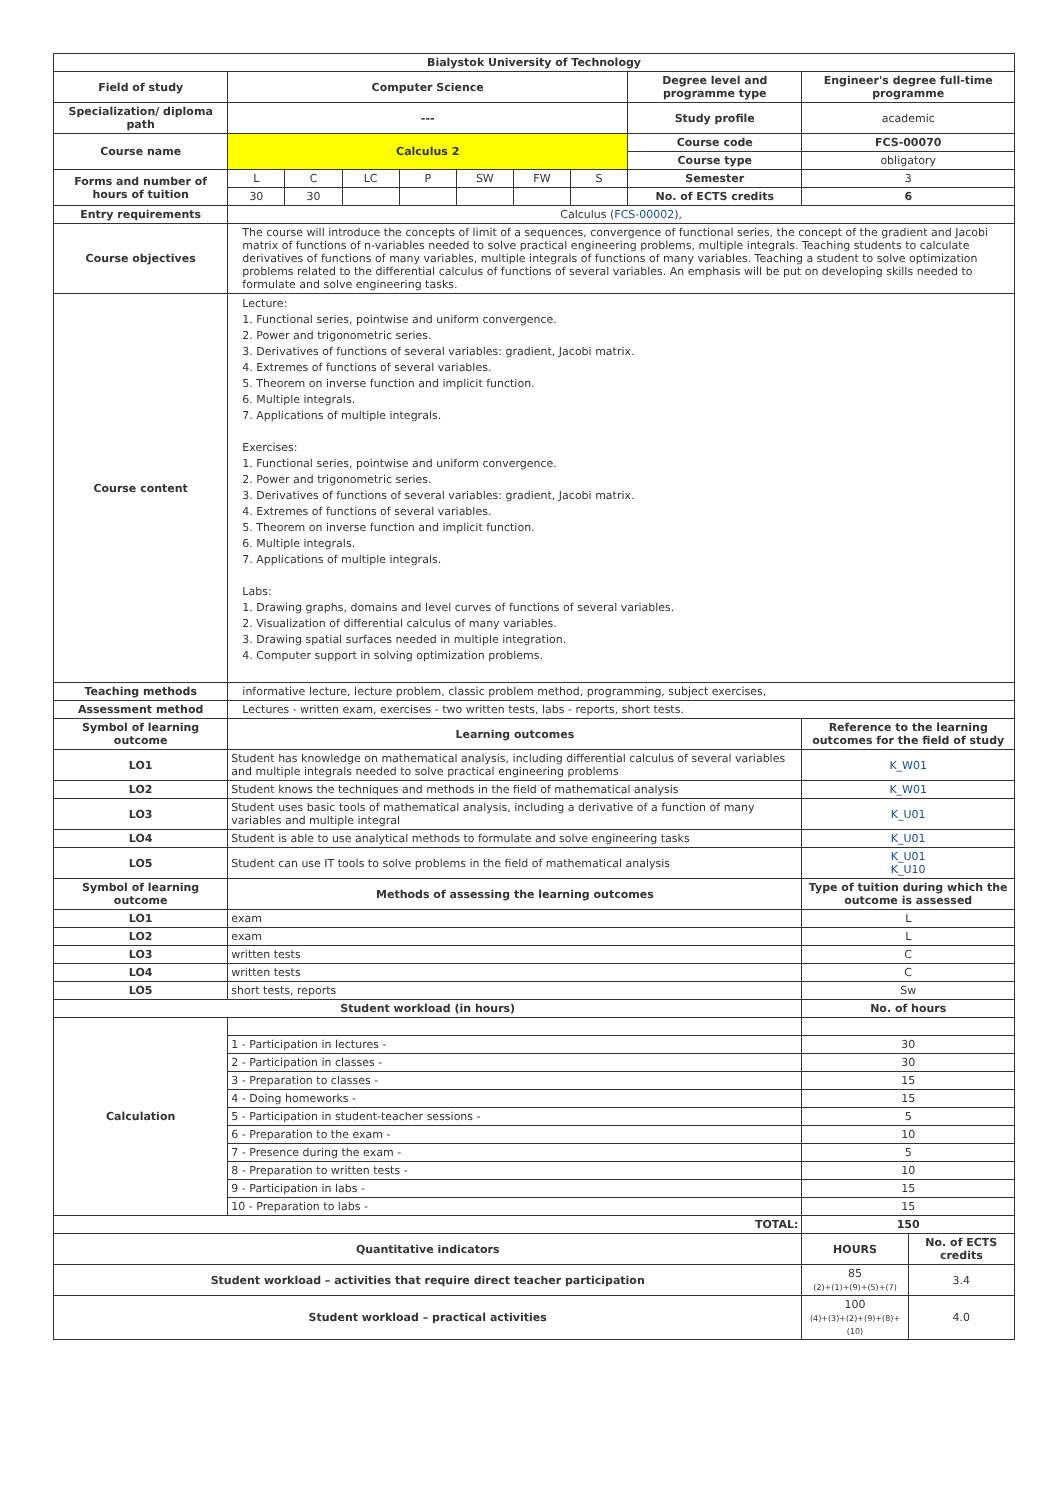| Bialystok University of Technology | | | | | | | | | | |
| --- | --- | --- | --- | --- | --- | --- | --- | --- | --- | --- |
| Field of study | Computer Science | | | | | | | Degree level and programme type | Engineer's degree full-time programme | |
| Specialization/ diploma path | --- | | | | | | | Study profile | academic | |
| Course name | Calculus 2 | | | | | | | Course code | FCS-00070 | |
| | | | | | | | | Course type | obligatory | |
| Forms and number of hours of tuition | L | C | LC | P | SW | FW | S | Semester | 3 | |
| | 30 | 30 | | | | | | No. of ECTS credits | 6 | |
| Entry requirements | Calculus ( FCS-00002 ), | | | | | | | | | |
| Course objectives | The course will introduce the concepts of limit of a sequences, convergence of functional series, the concept of the gradient and Jacobi matrix of functions of n-variables needed to solve practical engineering problems, multiple integrals. Teaching students to calculate derivatives of functions of many variables, multiple integrals of functions of many variables. Teaching a student to solve optimization problems related to the differential calculus of functions of several variables. An emphasis will be put on developing skills needed to formulate and solve engineering tasks. | | | | | | | | | |
| Course content | Lecture: 1. Functional series, pointwise and uniform convergence. 2. Power and trigonometric series. 3. Derivatives of functions of several variables: gradient, Jacobi matrix. 4. Extremes of functions of several variables. 5. Theorem on inverse function and implicit function. 6. Multiple integrals. 7. Applications of multiple integrals. Exercises: 1. Functional series, pointwise and uniform convergence. 2. Power and trigonometric series. 3. Derivatives of functions of several variables: gradient, Jacobi matrix. 4. Extremes of functions of several variables. 5. Theorem on inverse function and implicit function. 6. Multiple integrals. 7. Applications of multiple integrals. Labs: 1. Drawing graphs, domains and level curves of functions of several variables. 2. Visualization of differential calculus of many variables. 3. Drawing spatial surfaces needed in multiple integration. 4. Computer support in solving optimization problems. | | | | | | | | | |
| Teaching methods | informative lecture, lecture problem, classic problem method, programming, subject exercises, | | | | | | | | | |
| Assessment method | Lectures - written exam, exercises - two written tests, labs - reports, short tests. | | | | | | | | | |
| Symbol of learning outcome | Learning outcomes | | | | | | | | Reference to the learning outcomes for the field of study | |
| LO1 | Student has knowledge on mathematical analysis, including differential calculus of several variables and multiple integrals needed to solve practical engineering problems | | | | | | | | K_W01 | |
| LO2 | Student knows the techniques and methods in the field of mathematical analysis | | | | | | | | K_W01 | |
| LO3 | Student uses basic tools of mathematical analysis, including a derivative of a function of many variables and multiple integral | | | | | | | | K_U01 | |
| LO4 | Student is able to use analytical methods to formulate and solve engineering tasks | | | | | | | | K_U01 | |
| LO5 | Student can use IT tools to solve problems in the field of mathematical analysis | | | | | | | | K_U01 K_U10 | |
| Symbol of learning outcome | Methods of assessing the learning outcomes | | | | | | | | Type of tuition during which the outcome is assessed | |
| LO1 | exam | | | | | | | | L | |
| LO2 | exam | | | | | | | | L | |
| LO3 | written tests | | | | | | | | C | |
| LO4 | written tests | | | | | | | | C | |
| LO5 | short tests, reports | | | | | | | | Sw | |
| Student workload (in hours) | | | | | | | | | No. of hours | |
| Calculation | | | | | | | | | | |
| | 1 - Participation in lectures - | | | | | | | | 30 | |
| | 2 - Participation in classes - | | | | | | | | 30 | |
| | 3 - Preparation to classes - | | | | | | | | 15 | |
| | 4 - Doing homeworks - | | | | | | | | 15 | |
| | 5 - Participation in student-teacher sessions - | | | | | | | | 5 | |
| | 6 - Preparation to the exam - | | | | | | | | 10 | |
| | 7 - Presence during the exam - | | | | | | | | 5 | |
| | 8 - Preparation to written tests - | | | | | | | | 10 | |
| | 9 - Participation in labs - | | | | | | | | 15 | |
| | 10 - Preparation to labs - | | | | | | | | 15 | |
| TOTAL: | | | | | | | | | 150 | |
| Quantitative indicators | | | | | | | | | HOURS | No. of ECTS credits |
| Student workload – activities that require direct teacher participation | | | | | | | | | 85 (2)+(1)+(9)+(5)+(7) | 3.4 |
| Student workload – practical activities | | | | | | | | | 100 (4)+(3)+(2)+(9)+(8)+(10) | 4.0 |